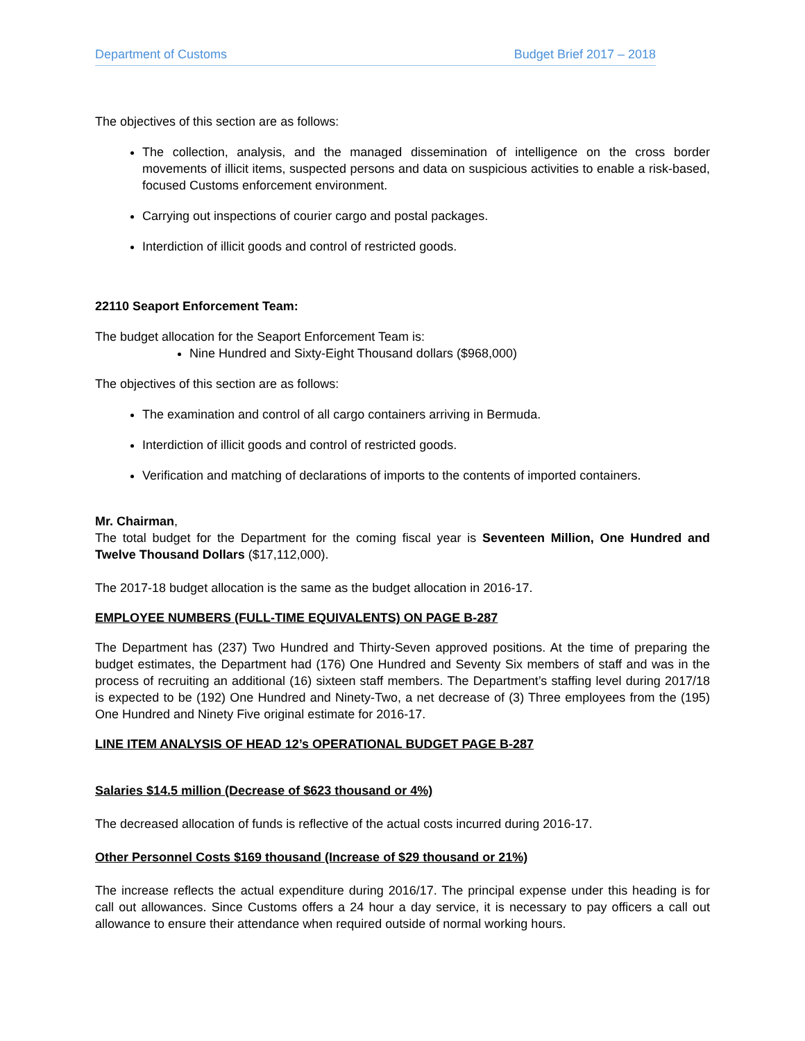Department of Customs Budget Brief 2017 – 2018
The objectives of this section are as follows:
The collection, analysis, and the managed dissemination of intelligence on the cross border movements of illicit items, suspected persons and data on suspicious activities to enable a risk-based, focused Customs enforcement environment.
Carrying out inspections of courier cargo and postal packages.
Interdiction of illicit goods and control of restricted goods.
22110 Seaport Enforcement Team:
The budget allocation for the Seaport Enforcement Team is:
Nine Hundred and Sixty-Eight Thousand dollars ($968,000)
The objectives of this section are as follows:
The examination and control of all cargo containers arriving in Bermuda.
Interdiction of illicit goods and control of restricted goods.
Verification and matching of declarations of imports to the contents of imported containers.
Mr. Chairman,
The total budget for the Department for the coming fiscal year is Seventeen Million, One Hundred and Twelve Thousand Dollars ($17,112,000).
The 2017-18 budget allocation is the same as the budget allocation in 2016-17.
EMPLOYEE NUMBERS (FULL-TIME EQUIVALENTS) ON PAGE B-287
The Department has (237) Two Hundred and Thirty-Seven approved positions. At the time of preparing the budget estimates, the Department had (176) One Hundred and Seventy Six members of staff and was in the process of recruiting an additional (16) sixteen staff members. The Department’s staffing level during 2017/18 is expected to be (192) One Hundred and Ninety-Two, a net decrease of (3) Three employees from the (195) One Hundred and Ninety Five original estimate for 2016-17.
LINE ITEM ANALYSIS OF HEAD 12’s OPERATIONAL BUDGET PAGE B-287
Salaries $14.5 million (Decrease of $623 thousand or 4%)
The decreased allocation of funds is reflective of the actual costs incurred during 2016-17.
Other Personnel Costs $169 thousand (Increase of $29 thousand or 21%)
The increase reflects the actual expenditure during 2016/17. The principal expense under this heading is for call out allowances. Since Customs offers a 24 hour a day service, it is necessary to pay officers a call out allowance to ensure their attendance when required outside of normal working hours.